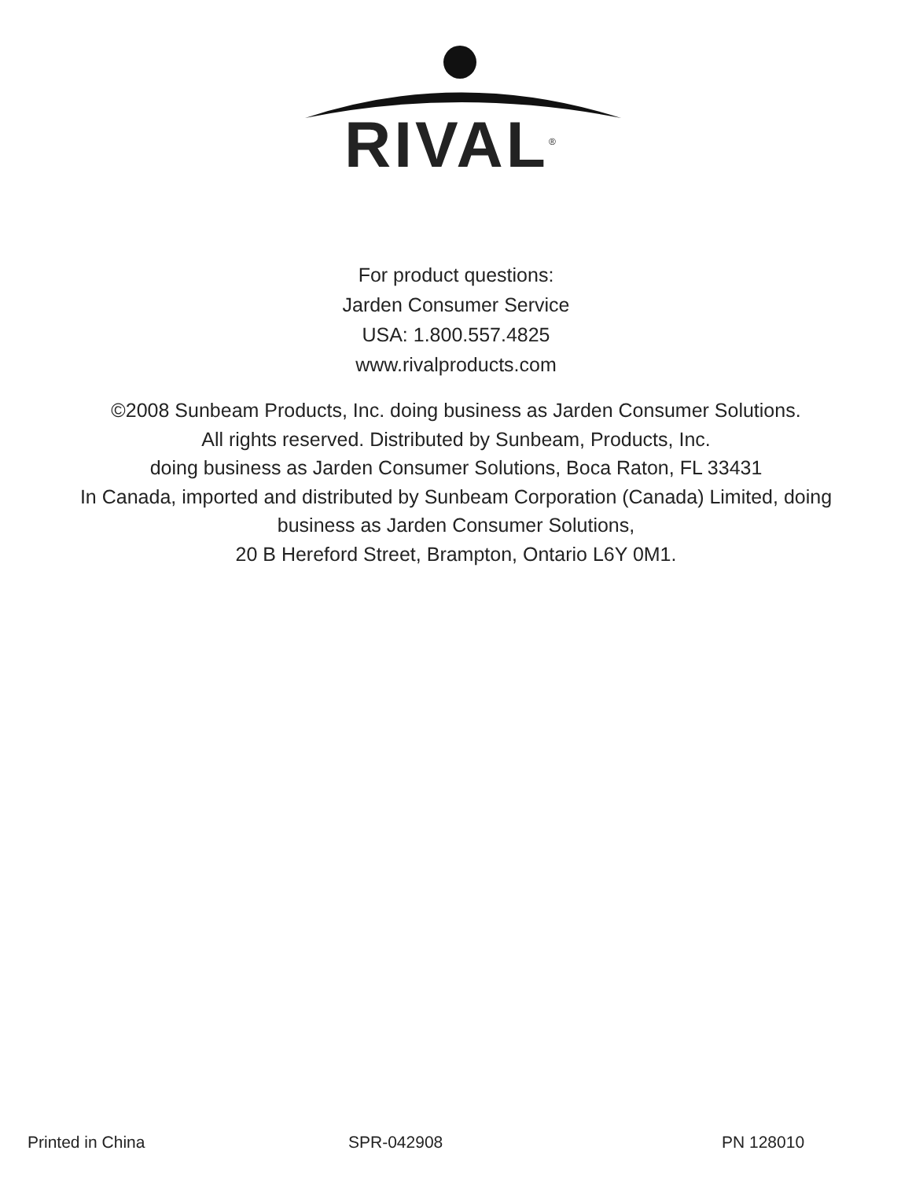RIVAL<sup>®</sup>
For product questions:
Jarden Consumer Service
USA: 1.800.557.4825
www.rivalproducts.com
©2008 Sunbeam Products, Inc. doing business as Jarden Consumer Solutions.
All rights reserved. Distributed by Sunbeam, Products, Inc.
doing business as Jarden Consumer Solutions, Boca Raton, FL 33431
In Canada, imported and distributed by Sunbeam Corporation (Canada) Limited, doing
business as Jarden Consumer Solutions,
20 B Hereford Street, Brampton, Ontario L6Y 0M1.
Printed in China SPR-042908 PN 128010